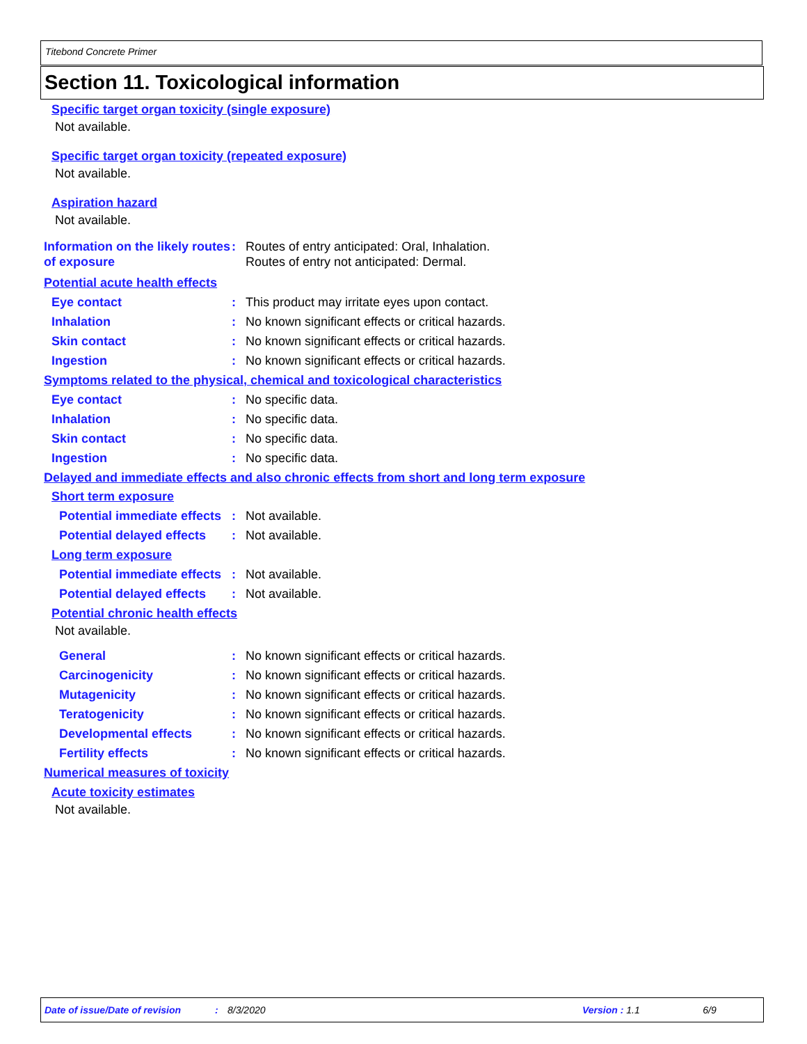Titebond Concrete Primer
Section 11. Toxicological information
Specific target organ toxicity (single exposure)
Not available.
Specific target organ toxicity (repeated exposure)
Not available.
Aspiration hazard
Not available.
Information on the likely routes of exposure
: Routes of entry anticipated: Oral, Inhalation.
Routes of entry not anticipated: Dermal.
Potential acute health effects
Eye contact : This product may irritate eyes upon contact.
Inhalation : No known significant effects or critical hazards.
Skin contact : No known significant effects or critical hazards.
Ingestion : No known significant effects or critical hazards.
Symptoms related to the physical, chemical and toxicological characteristics
Eye contact : No specific data.
Inhalation : No specific data.
Skin contact : No specific data.
Ingestion : No specific data.
Delayed and immediate effects and also chronic effects from short and long term exposure
Short term exposure
Potential immediate effects
: Not available.
Potential delayed effects : Not available.
Long term exposure
Potential immediate effects
: Not available.
Potential delayed effects : Not available.
Potential chronic health effects
Not available.
General : No known significant effects or critical hazards.
Carcinogenicity : No known significant effects or critical hazards.
Mutagenicity : No known significant effects or critical hazards.
Teratogenicity : No known significant effects or critical hazards.
Developmental effects : No known significant effects or critical hazards.
Fertility effects : No known significant effects or critical hazards.
Numerical measures of toxicity
Acute toxicity estimates
Not available.
Date of issue/Date of revision: 8/3/2020 Version : 1.1 6/9